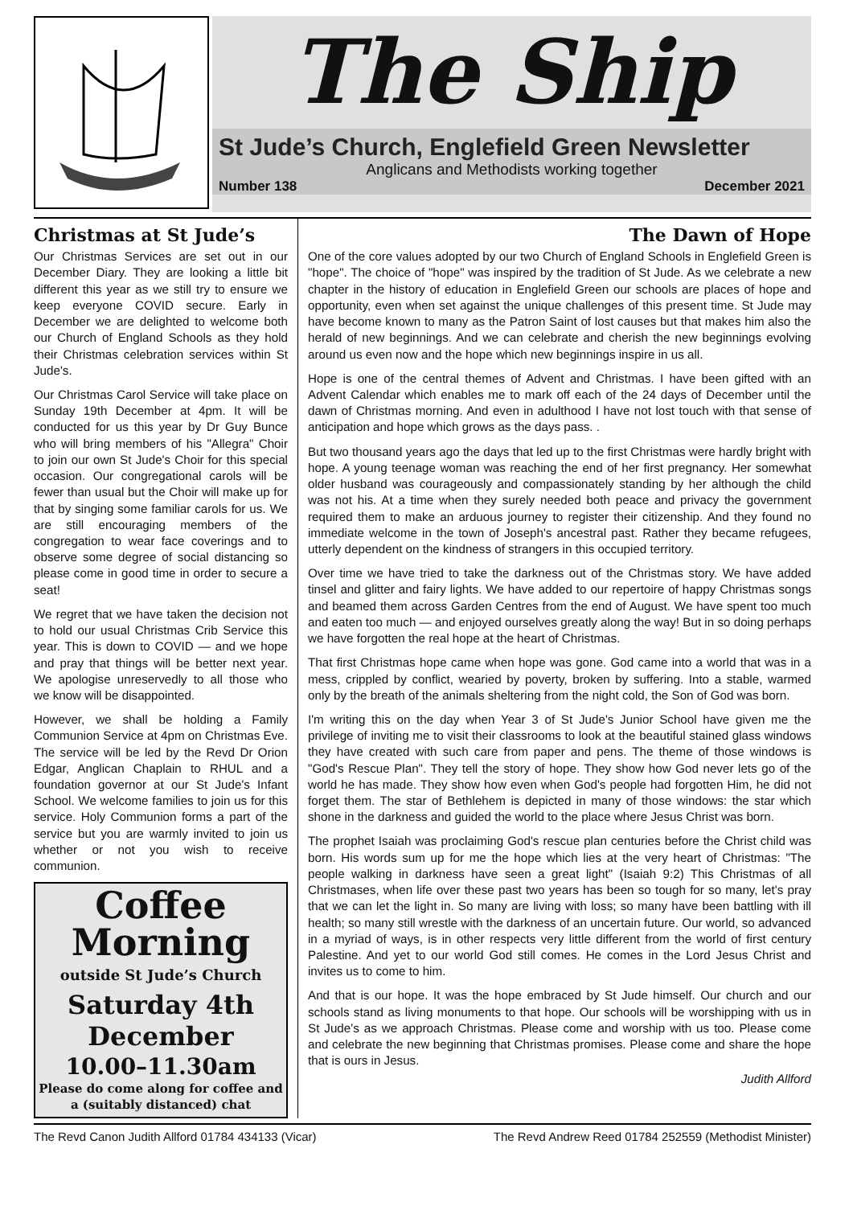The Ship
St Jude’s Church, Englefield Green Newsletter
Anglicans and Methodists working together
Number 138 December 2021
Christmas at St Jude’s
Our Christmas Services are set out in our December Diary. They are looking a little bit different this year as we still try to ensure we keep everyone COVID secure. Early in December we are delighted to welcome both our Church of England Schools as they hold their Christmas celebration services within St Jude's.
Our Christmas Carol Service will take place on Sunday 19th December at 4pm. It will be conducted for us this year by Dr Guy Bunce who will bring members of his "Allegra" Choir to join our own St Jude's Choir for this special occasion. Our congregational carols will be fewer than usual but the Choir will make up for that by singing some familiar carols for us. We are still encouraging members of the congregation to wear face coverings and to observe some degree of social distancing so please come in good time in order to secure a seat!
We regret that we have taken the decision not to hold our usual Christmas Crib Service this year. This is down to COVID — and we hope and pray that things will be better next year. We apologise unreservedly to all those who we know will be disappointed.
However, we shall be holding a Family Communion Service at 4pm on Christmas Eve. The service will be led by the Revd Dr Orion Edgar, Anglican Chaplain to RHUL and a foundation governor at our St Jude's Infant School. We welcome families to join us for this service. Holy Communion forms a part of the service but you are warmly invited to join us whether or not you wish to receive communion.
Coffee Morning
outside St Jude’s Church
Saturday 4th December
10.00–11.30am
Please do come along for coffee and a (suitably distanced) chat
The Dawn of Hope
One of the core values adopted by our two Church of England Schools in Englefield Green is "hope". The choice of "hope" was inspired by the tradition of St Jude. As we celebrate a new chapter in the history of education in Englefield Green our schools are places of hope and opportunity, even when set against the unique challenges of this present time. St Jude may have become known to many as the Patron Saint of lost causes but that makes him also the herald of new beginnings. And we can celebrate and cherish the new beginnings evolving around us even now and the hope which new beginnings inspire in us all.
Hope is one of the central themes of Advent and Christmas. I have been gifted with an Advent Calendar which enables me to mark off each of the 24 days of December until the dawn of Christmas morning. And even in adulthood I have not lost touch with that sense of anticipation and hope which grows as the days pass. .
But two thousand years ago the days that led up to the first Christmas were hardly bright with hope. A young teenage woman was reaching the end of her first pregnancy. Her somewhat older husband was courageously and compassionately standing by her although the child was not his. At a time when they surely needed both peace and privacy the government required them to make an arduous journey to register their citizenship. And they found no immediate welcome in the town of Joseph's ancestral past. Rather they became refugees, utterly dependent on the kindness of strangers in this occupied territory.
Over time we have tried to take the darkness out of the Christmas story. We have added tinsel and glitter and fairy lights. We have added to our repertoire of happy Christmas songs and beamed them across Garden Centres from the end of August. We have spent too much and eaten too much — and enjoyed ourselves greatly along the way! But in so doing perhaps we have forgotten the real hope at the heart of Christmas.
That first Christmas hope came when hope was gone. God came into a world that was in a mess, crippled by conflict, wearied by poverty, broken by suffering. Into a stable, warmed only by the breath of the animals sheltering from the night cold, the Son of God was born.
I'm writing this on the day when Year 3 of St Jude's Junior School have given me the privilege of inviting me to visit their classrooms to look at the beautiful stained glass windows they have created with such care from paper and pens. The theme of those windows is "God's Rescue Plan". They tell the story of hope. They show how God never lets go of the world he has made. They show how even when God's people had forgotten Him, he did not forget them. The star of Bethlehem is depicted in many of those windows: the star which shone in the darkness and guided the world to the place where Jesus Christ was born.
The prophet Isaiah was proclaiming God's rescue plan centuries before the Christ child was born. His words sum up for me the hope which lies at the very heart of Christmas: "The people walking in darkness have seen a great light" (Isaiah 9:2) This Christmas of all Christmases, when life over these past two years has been so tough for so many, let's pray that we can let the light in. So many are living with loss; so many have been battling with ill health; so many still wrestle with the darkness of an uncertain future. Our world, so advanced in a myriad of ways, is in other respects very little different from the world of first century Palestine. And yet to our world God still comes. He comes in the Lord Jesus Christ and invites us to come to him.
And that is our hope. It was the hope embraced by St Jude himself. Our church and our schools stand as living monuments to that hope. Our schools will be worshipping with us in St Jude's as we approach Christmas. Please come and worship with us too. Please come and celebrate the new beginning that Christmas promises. Please come and share the hope that is ours in Jesus.
Judith Allford
The Revd Canon Judith Allford 01784 434133 (Vicar) The Revd Andrew Reed 01784 252559 (Methodist Minister)